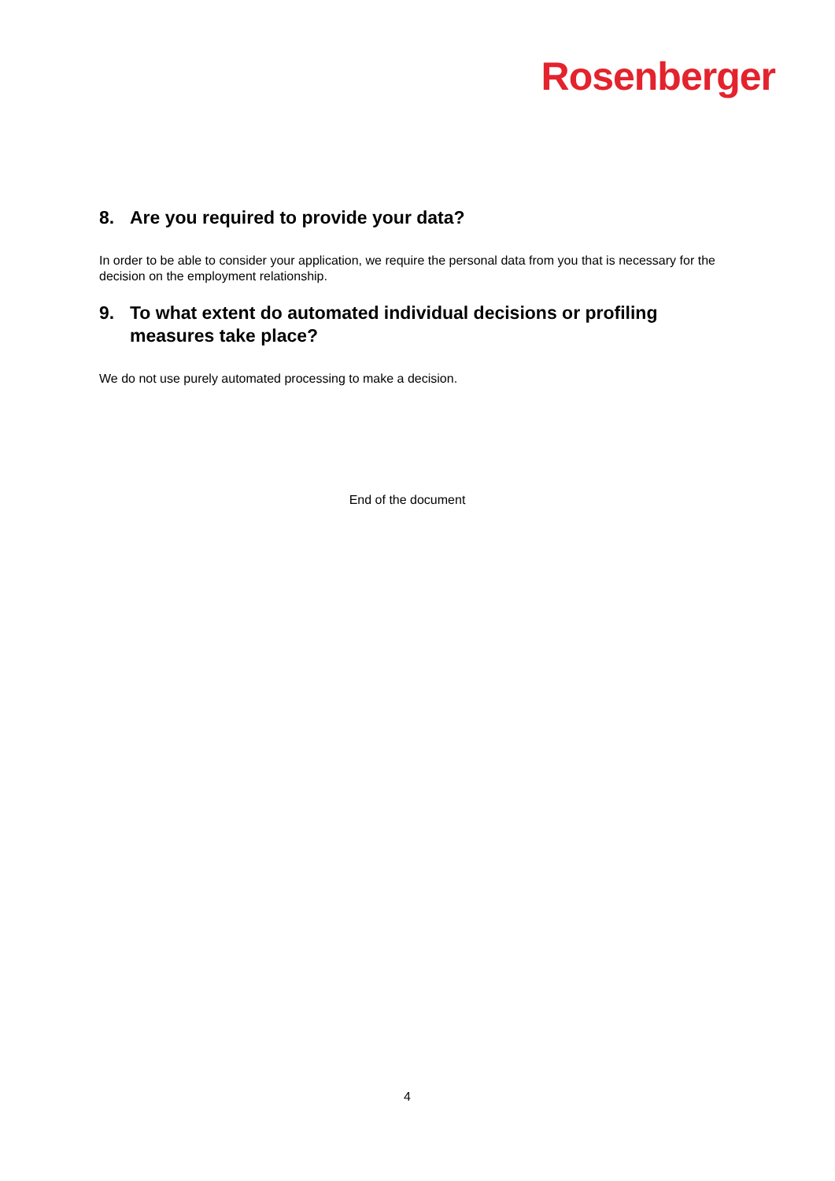Rosenberger
8. Are you required to provide your data?
In order to be able to consider your application, we require the personal data from you that is necessary for the decision on the employment relationship.
9. To what extent do automated individual decisions or profiling measures take place?
We do not use purely automated processing to make a decision.
End of the document
4